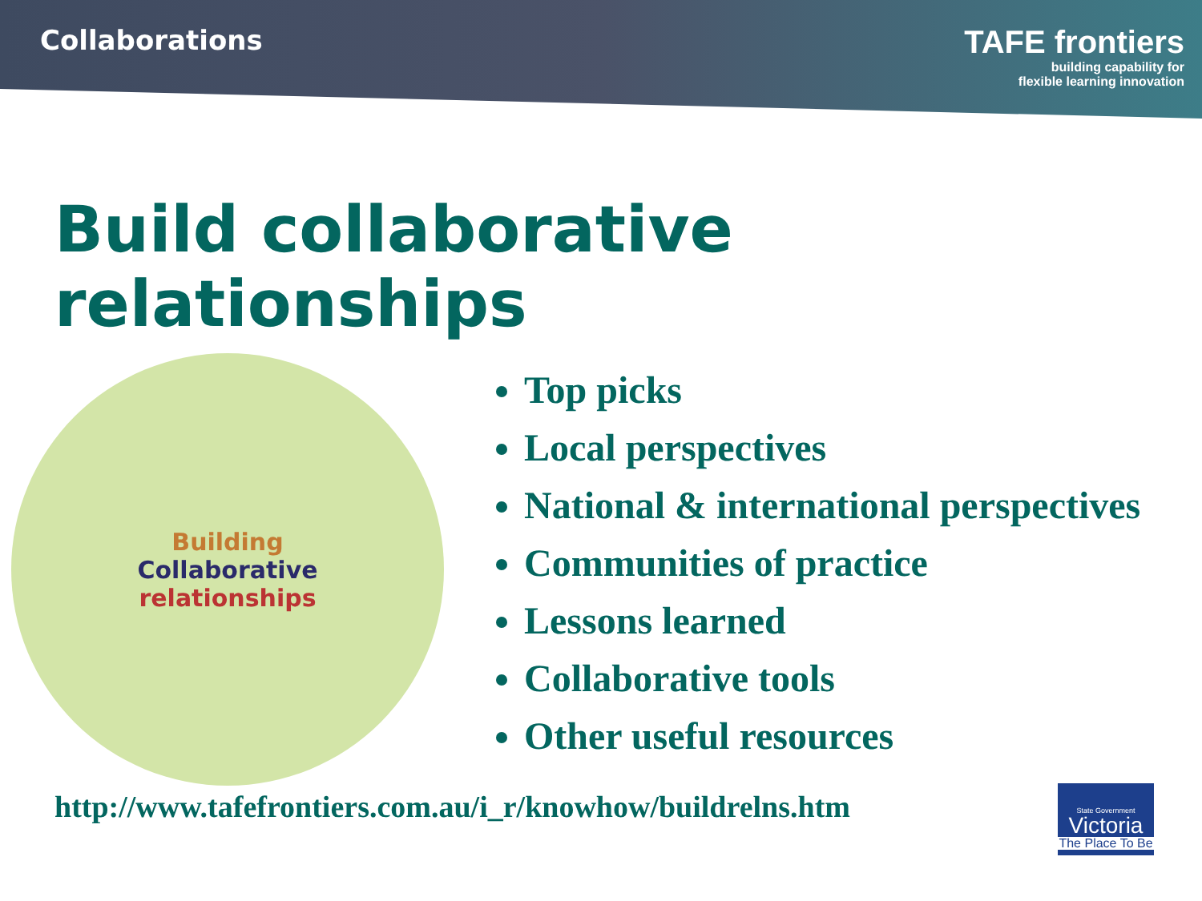Collaborations
TAFE frontiers
building capability for
flexible learning innovation
Build collaborative relationships
Building
Collaborative
relationships
Top picks
Local perspectives
National & international perspectives
Communities of practice
Lessons learned
Collaborative tools
Other useful resources
http://www.tafefrontiers.com.au/i_r/knowhow/buildrelns.htm
State Government
Victoria
The Place To Be